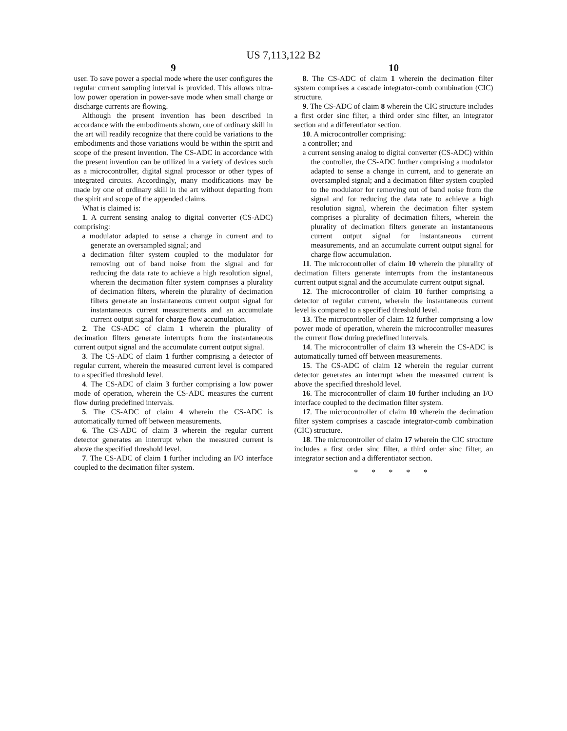US 7,113,122 B2
9
user. To save power a special mode where the user configures the regular current sampling interval is provided. This allows ultra-low power operation in power-save mode when small charge or discharge currents are flowing.
Although the present invention has been described in accordance with the embodiments shown, one of ordinary skill in the art will readily recognize that there could be variations to the embodiments and those variations would be within the spirit and scope of the present invention. The CS-ADC in accordance with the present invention can be utilized in a variety of devices such as a microcontroller, digital signal processor or other types of integrated circuits. Accordingly, many modifications may be made by one of ordinary skill in the art without departing from the spirit and scope of the appended claims.
What is claimed is:
1. A current sensing analog to digital converter (CS-ADC) comprising:
a modulator adapted to sense a change in current and to generate an oversampled signal; and
a decimation filter system coupled to the modulator for removing out of band noise from the signal and for reducing the data rate to achieve a high resolution signal, wherein the decimation filter system comprises a plurality of decimation filters, wherein the plurality of decimation filters generate an instantaneous current output signal for instantaneous current measurements and an accumulate current output signal for charge flow accumulation.
2. The CS-ADC of claim 1 wherein the plurality of decimation filters generate interrupts from the instantaneous current output signal and the accumulate current output signal.
3. The CS-ADC of claim 1 further comprising a detector of regular current, wherein the measured current level is compared to a specified threshold level.
4. The CS-ADC of claim 3 further comprising a low power mode of operation, wherein the CS-ADC measures the current flow during predefined intervals.
5. The CS-ADC of claim 4 wherein the CS-ADC is automatically turned off between measurements.
6. The CS-ADC of claim 3 wherein the regular current detector generates an interrupt when the measured current is above the specified threshold level.
7. The CS-ADC of claim 1 further including an I/O interface coupled to the decimation filter system.
10
8. The CS-ADC of claim 1 wherein the decimation filter system comprises a cascade integrator-comb combination (CIC) structure.
9. The CS-ADC of claim 8 wherein the CIC structure includes a first order sinc filter, a third order sinc filter, an integrator section and a differentiator section.
10. A microcontroller comprising:
a controller; and
a current sensing analog to digital converter (CS-ADC) within the controller, the CS-ADC further comprising a modulator adapted to sense a change in current, and to generate an oversampled signal; and a decimation filter system coupled to the modulator for removing out of band noise from the signal and for reducing the data rate to achieve a high resolution signal, wherein the decimation filter system comprises a plurality of decimation filters, wherein the plurality of decimation filters generate an instantaneous current output signal for instantaneous current measurements, and an accumulate current output signal for charge flow accumulation.
11. The microcontroller of claim 10 wherein the plurality of decimation filters generate interrupts from the instantaneous current output signal and the accumulate current output signal.
12. The microcontroller of claim 10 further comprising a detector of regular current, wherein the instantaneous current level is compared to a specified threshold level.
13. The microcontroller of claim 12 further comprising a low power mode of operation, wherein the microcontroller measures the current flow during predefined intervals.
14. The microcontroller of claim 13 wherein the CS-ADC is automatically turned off between measurements.
15. The CS-ADC of claim 12 wherein the regular current detector generates an interrupt when the measured current is above the specified threshold level.
16. The microcontroller of claim 10 further including an I/O interface coupled to the decimation filter system.
17. The microcontroller of claim 10 wherein the decimation filter system comprises a cascade integrator-comb combination (CIC) structure.
18. The microcontroller of claim 17 wherein the CIC structure includes a first order sinc filter, a third order sinc filter, an integrator section and a differentiator section.
* * * * *